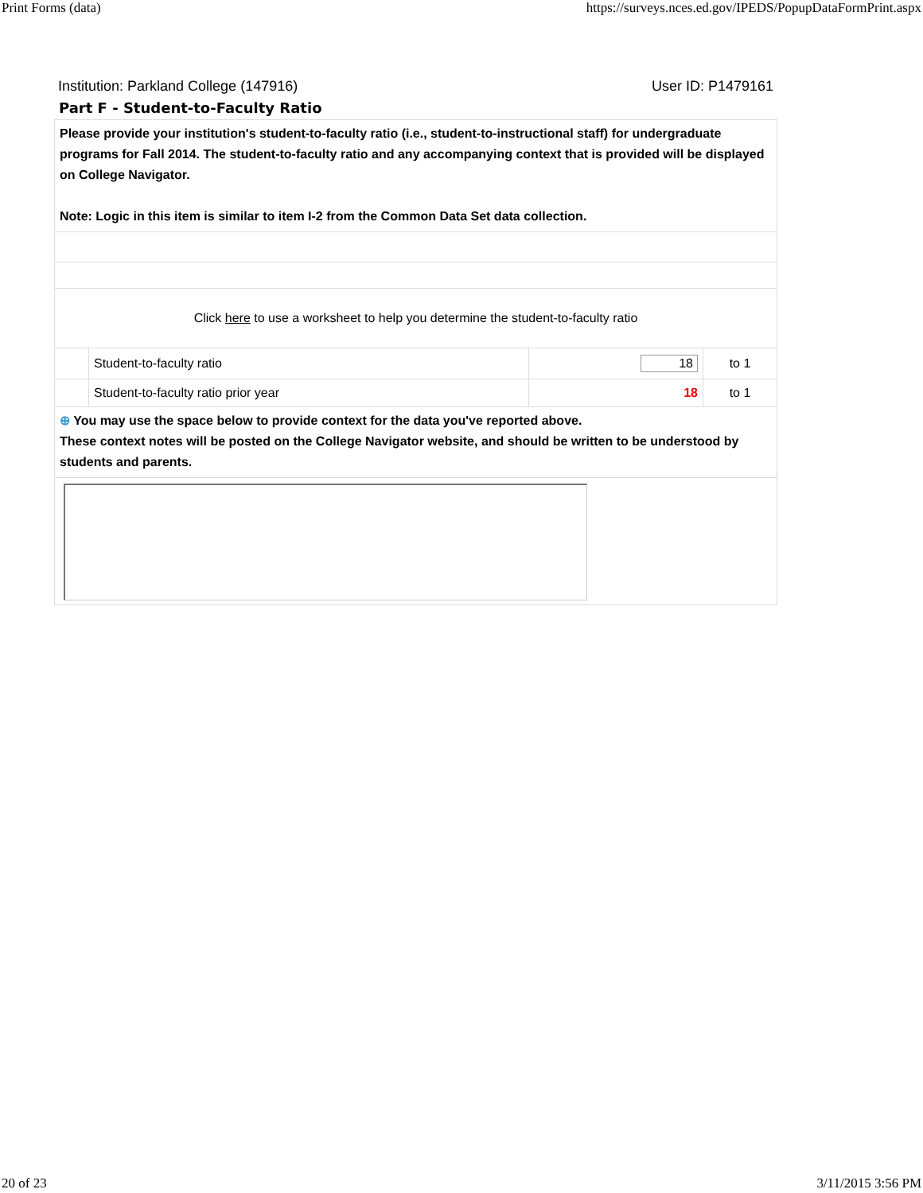Print Forms (data) https://surveys.nces.ed.gov/IPEDS/PopupDataFormPrint.aspx
Institution: Parkland College (147916) User ID: P1479161
Part F - Student-to-Faculty Ratio
Please provide your institution's student-to-faculty ratio (i.e., student-to-instructional staff) for undergraduate programs for Fall 2014. The student-to-faculty ratio and any accompanying context that is provided will be displayed on College Navigator.
Note: Logic in this item is similar to item I-2 from the Common Data Set data collection.
Click here to use a worksheet to help you determine the student-to-faculty ratio
| | Student-to-faculty ratio | 18 | to 1 |
| | Student-to-faculty ratio prior year | 18 | to 1 |
⊕ You may use the space below to provide context for the data you've reported above.
These context notes will be posted on the College Navigator website, and should be written to be understood by students and parents.
20 of 23 3/11/2015 3:56 PM